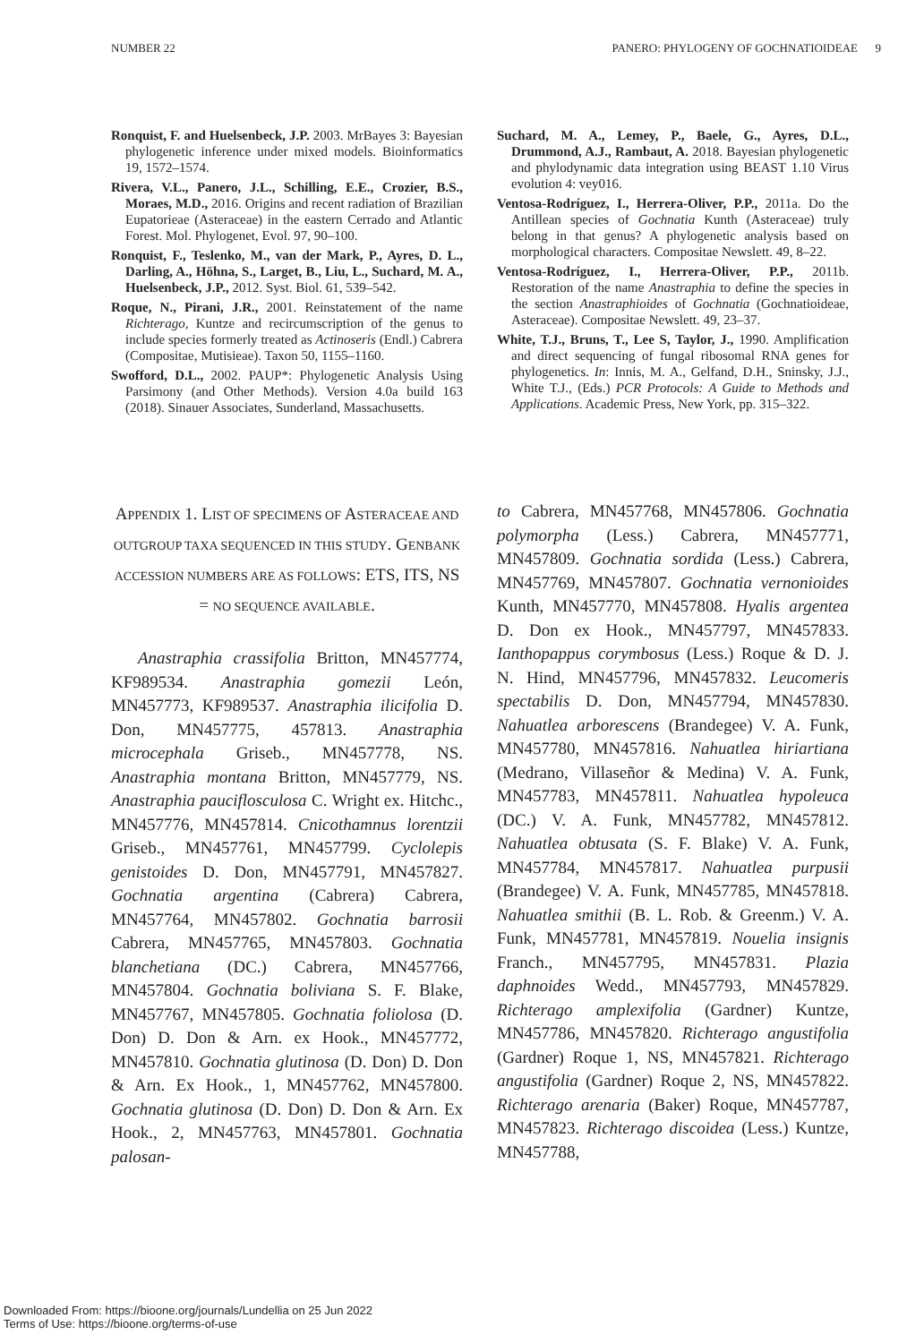NUMBER 22 PANERO: PHYLOGENY OF GOCHNATIOIDEAE 9
Ronquist, F. and Huelsenbeck, J.P. 2003. MrBayes 3: Bayesian phylogenetic inference under mixed models. Bioinformatics 19, 1572–1574.
Rivera, V.L., Panero, J.L., Schilling, E.E., Crozier, B.S., Moraes, M.D., 2016. Origins and recent radiation of Brazilian Eupatorieae (Asteraceae) in the eastern Cerrado and Atlantic Forest. Mol. Phylogenet, Evol. 97, 90–100.
Ronquist, F., Teslenko, M., van der Mark, P., Ayres, D. L., Darling, A., Höhna, S., Larget, B., Liu, L., Suchard, M. A., Huelsenbeck, J.P., 2012. Syst. Biol. 61, 539–542.
Roque, N., Pirani, J.R., 2001. Reinstatement of the name Richterago, Kuntze and recircumscription of the genus to include species formerly treated as Actinoseris (Endl.) Cabrera (Compositae, Mutisieae). Taxon 50, 1155–1160.
Swofford, D.L., 2002. PAUP*: Phylogenetic Analysis Using Parsimony (and Other Methods). Version 4.0a build 163 (2018). Sinauer Associates, Sunderland, Massachusetts.
Suchard, M. A., Lemey, P., Baele, G., Ayres, D.L., Drummond, A.J., Rambaut, A. 2018. Bayesian phylogenetic and phylodynamic data integration using BEAST 1.10 Virus evolution 4: vey016.
Ventosa-Rodríguez, I., Herrera-Oliver, P.P., 2011a. Do the Antillean species of Gochnatia Kunth (Asteraceae) truly belong in that genus? A phylogenetic analysis based on morphological characters. Compositae Newslett. 49, 8–22.
Ventosa-Rodríguez, I., Herrera-Oliver, P.P., 2011b. Restoration of the name Anastraphia to define the species in the section Anastraphioides of Gochnatia (Gochnatioideae, Asteraceae). Compositae Newslett. 49, 23–37.
White, T.J., Bruns, T., Lee S, Taylor, J., 1990. Amplification and direct sequencing of fungal ribosomal RNA genes for phylogenetics. In: Innis, M. A., Gelfand, D.H., Sninsky, J.J., White T.J., (Eds.) PCR Protocols: A Guide to Methods and Applications. Academic Press, New York, pp. 315–322.
APPENDIX 1. LIST OF SPECIMENS OF ASTERACEAE AND OUTGROUP TAXA SEQUENCED IN THIS STUDY. GENBANK ACCESSION NUMBERS ARE AS FOLLOWS: ETS, ITS, NS = NO SEQUENCE AVAILABLE.
Anastraphia crassifolia Britton, MN457774, KF989534. Anastraphia gomezii León, MN457773, KF989537. Anastraphia ilicifolia D. Don, MN457775, 457813. Anastraphia microcephala Griseb., MN457778, NS. Anastraphia montana Britton, MN457779, NS. Anastraphia pauciflosculosa C. Wright ex. Hitchc., MN457776, MN457814. Cnicothamnus lorentzii Griseb., MN457761, MN457799. Cyclolepis genistoides D. Don, MN457791, MN457827. Gochnatia argentina (Cabrera) Cabrera, MN457764, MN457802. Gochnatia barrosii Cabrera, MN457765, MN457803. Gochnatia blanchetiana (DC.) Cabrera, MN457766, MN457804. Gochnatia boliviana S. F. Blake, MN457767, MN457805. Gochnatia foliolosa (D. Don) D. Don & Arn. ex Hook., MN457772, MN457810. Gochnatia glutinosa (D. Don) D. Don & Arn. Ex Hook., 1, MN457762, MN457800. Gochnatia glutinosa (D. Don) D. Don & Arn. Ex Hook., 2, MN457763, MN457801. Gochnatia palosan-
to Cabrera, MN457768, MN457806. Gochnatia polymorpha (Less.) Cabrera, MN457771, MN457809. Gochnatia sordida (Less.) Cabrera, MN457769, MN457807. Gochnatia vernonioides Kunth, MN457770, MN457808. Hyalis argentea D. Don ex Hook., MN457797, MN457833. Ianthopappus corymbosus (Less.) Roque & D. J. N. Hind, MN457796, MN457832. Leucomeris spectabilis D. Don, MN457794, MN457830. Nahuatlea arborescens (Brandegee) V. A. Funk, MN457780, MN457816. Nahuatlea hiriartiana (Medrano, Villaseñor & Medina) V. A. Funk, MN457783, MN457811. Nahuatlea hypoleuca (DC.) V. A. Funk, MN457782, MN457812. Nahuatlea obtusata (S. F. Blake) V. A. Funk, MN457784, MN457817. Nahuatlea purpusii (Brandegee) V. A. Funk, MN457785, MN457818. Nahuatlea smithii (B. L. Rob. & Greenm.) V. A. Funk, MN457781, MN457819. Nouelia insignis Franch., MN457795, MN457831. Plazia daphnoides Wedd., MN457793, MN457829. Richterago amplexifolia (Gardner) Kuntze, MN457786, MN457820. Richterago angustifolia (Gardner) Roque 1, NS, MN457821. Richterago angustifolia (Gardner) Roque 2, NS, MN457822. Richterago arenaria (Baker) Roque, MN457787, MN457823. Richterago discoidea (Less.) Kuntze, MN457788,
Downloaded From: https://bioone.org/journals/Lundellia on 25 Jun 2022
Terms of Use: https://bioone.org/terms-of-use